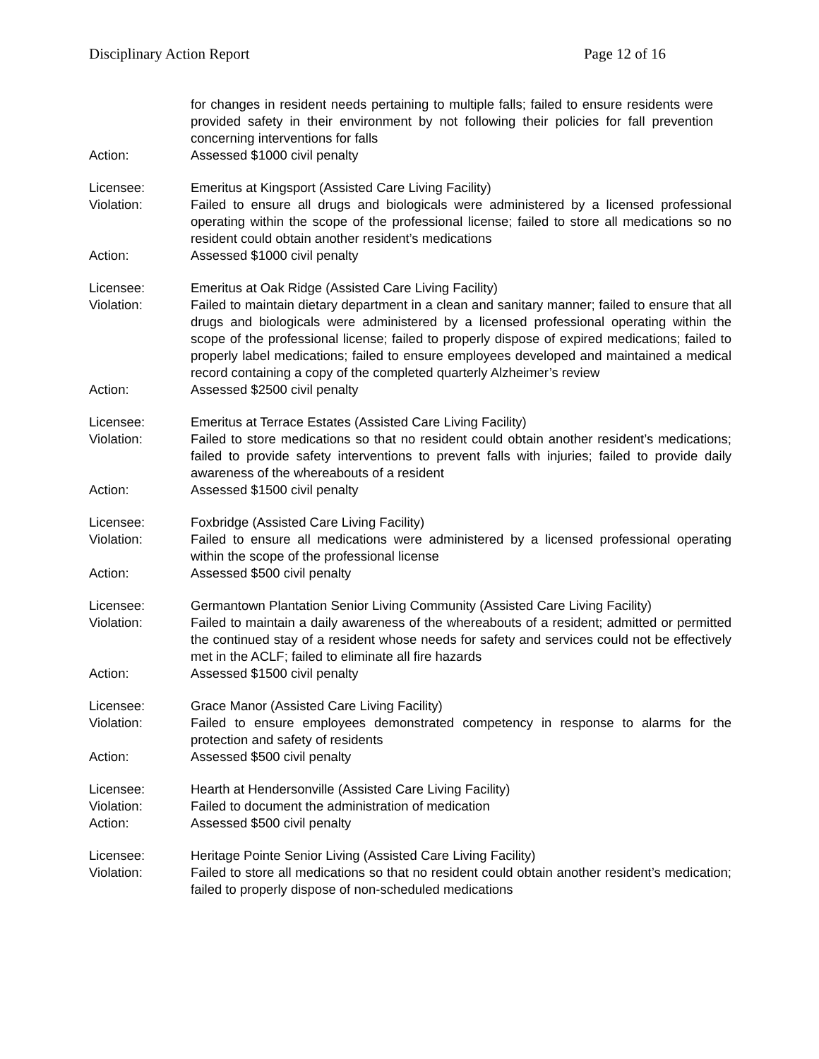Disciplinary Action Report Page 12 of 16
for changes in resident needs pertaining to multiple falls; failed to ensure residents were provided safety in their environment by not following their policies for fall prevention concerning interventions for falls
Action: Assessed $1000 civil penalty
Licensee: Emeritus at Kingsport (Assisted Care Living Facility)
Violation: Failed to ensure all drugs and biologicals were administered by a licensed professional operating within the scope of the professional license; failed to store all medications so no resident could obtain another resident’s medications
Action: Assessed $1000 civil penalty
Licensee: Emeritus at Oak Ridge (Assisted Care Living Facility)
Violation: Failed to maintain dietary department in a clean and sanitary manner; failed to ensure that all drugs and biologicals were administered by a licensed professional operating within the scope of the professional license; failed to properly dispose of expired medications; failed to properly label medications; failed to ensure employees developed and maintained a medical record containing a copy of the completed quarterly Alzheimer’s review
Action: Assessed $2500 civil penalty
Licensee: Emeritus at Terrace Estates (Assisted Care Living Facility)
Violation: Failed to store medications so that no resident could obtain another resident’s medications; failed to provide safety interventions to prevent falls with injuries; failed to provide daily awareness of the whereabouts of a resident
Action: Assessed $1500 civil penalty
Licensee: Foxbridge (Assisted Care Living Facility)
Violation: Failed to ensure all medications were administered by a licensed professional operating within the scope of the professional license
Action: Assessed $500 civil penalty
Licensee: Germantown Plantation Senior Living Community (Assisted Care Living Facility)
Violation: Failed to maintain a daily awareness of the whereabouts of a resident; admitted or permitted the continued stay of a resident whose needs for safety and services could not be effectively met in the ACLF; failed to eliminate all fire hazards
Action: Assessed $1500 civil penalty
Licensee: Grace Manor (Assisted Care Living Facility)
Violation: Failed to ensure employees demonstrated competency in response to alarms for the protection and safety of residents
Action: Assessed $500 civil penalty
Licensee: Hearth at Hendersonville (Assisted Care Living Facility)
Violation: Failed to document the administration of medication
Action: Assessed $500 civil penalty
Licensee: Heritage Pointe Senior Living (Assisted Care Living Facility)
Violation: Failed to store all medications so that no resident could obtain another resident’s medication; failed to properly dispose of non-scheduled medications